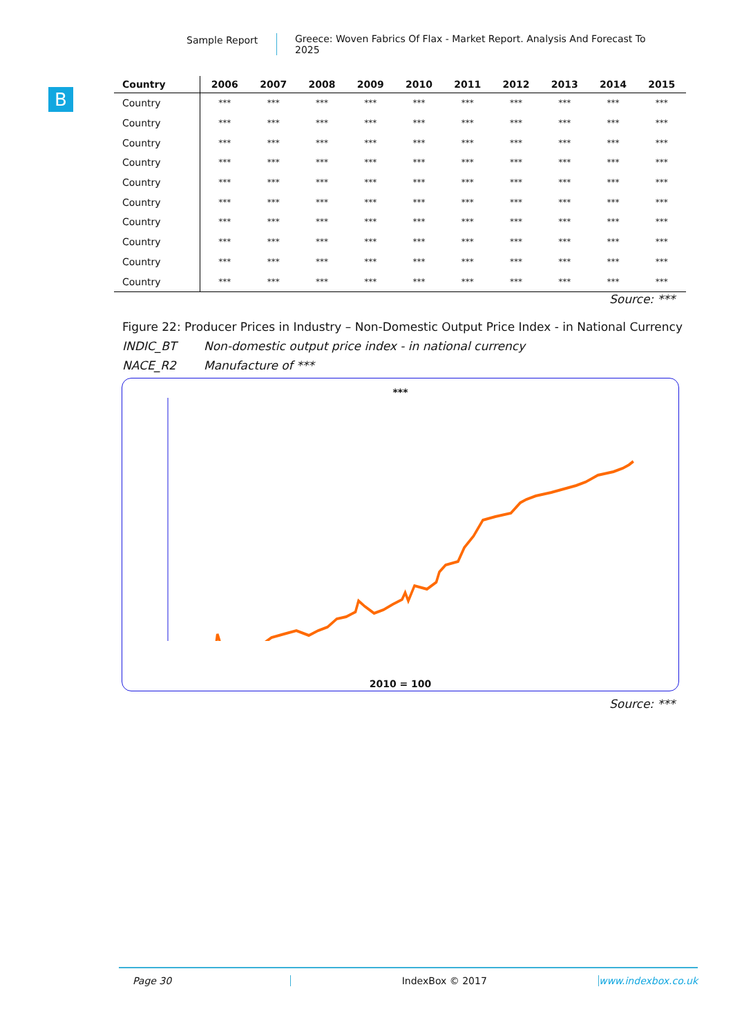Sample Report Greece: Woven Fabrics Of Flax - Market Report. Analysis And Forecast To 2025
B
| Country | 2006 | 2007 | 2008 | 2009 | 2010 | 2011 | 2012 | 2013 | 2014 | 2015 |
| --- | --- | --- | --- | --- | --- | --- | --- | --- | --- | --- |
| Country | *** | *** | *** | *** | *** | *** | *** | *** | *** | *** |
| Country | *** | *** | *** | *** | *** | *** | *** | *** | *** | *** |
| Country | *** | *** | *** | *** | *** | *** | *** | *** | *** | *** |
| Country | *** | *** | *** | *** | *** | *** | *** | *** | *** | *** |
| Country | *** | *** | *** | *** | *** | *** | *** | *** | *** | *** |
| Country | *** | *** | *** | *** | *** | *** | *** | *** | *** | *** |
| Country | *** | *** | *** | *** | *** | *** | *** | *** | *** | *** |
| Country | *** | *** | *** | *** | *** | *** | *** | *** | *** | *** |
| Country | *** | *** | *** | *** | *** | *** | *** | *** | *** | *** |
| Country | *** | *** | *** | *** | *** | *** | *** | *** | *** | *** |
Source: ***
Figure 22: Producer Prices in Industry – Non-Domestic Output Price Index - in National Currency
INDIC_BT Non-domestic output price index - in national currency
NACE_R2 Manufacture of ***
***
2010 = 100
Source: ***
Page 30 IndexBox © 2017 www.indexbox.co.uk